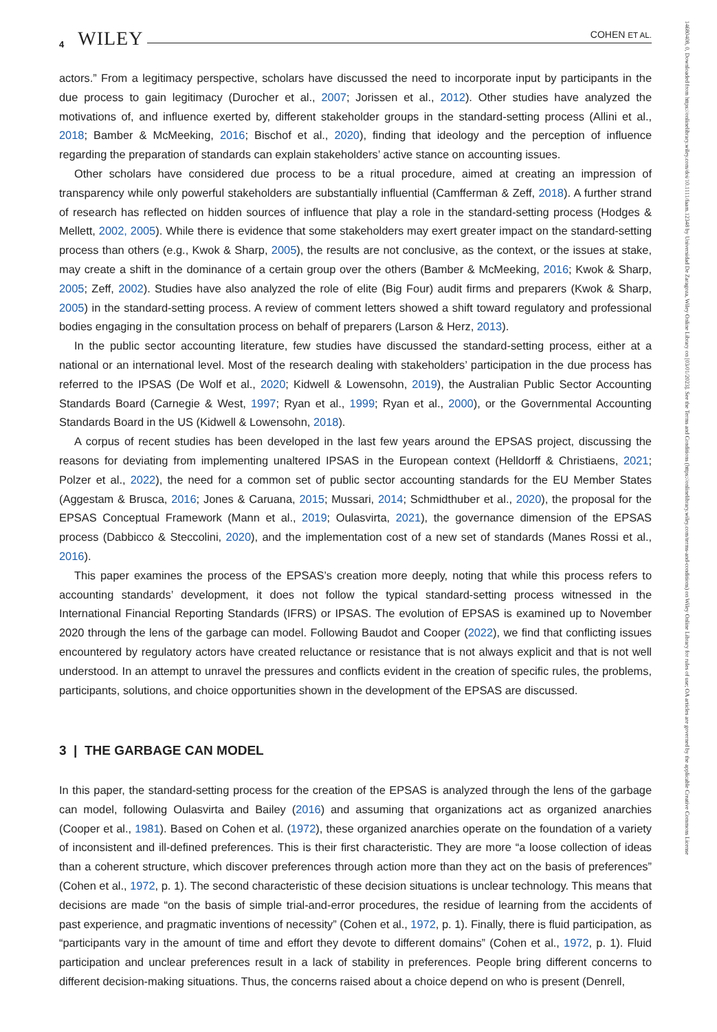4 WILEY COHEN ET AL.
14680408, 0, Downloaded from https://onlinelibrary.wiley.com/doi/10.1111/faam.12348 by Universidad De Zaragoza, Wiley Online Library on [03/01/2023]. See the Terms and Conditions (https://onlinelibrary.wiley.com/terms-and-conditions) on Wiley Online Library for rules of use; OA articles are governed by the applicable Creative Commons License
actors.” From a legitimacy perspective, scholars have discussed the need to incorporate input by participants in the due process to gain legitimacy (Durocher et al., 2007; Jorissen et al., 2012). Other studies have analyzed the motivations of, and influence exerted by, different stakeholder groups in the standard-setting process (Allini et al., 2018; Bamber & McMeeking, 2016; Bischof et al., 2020), finding that ideology and the perception of influence regarding the preparation of standards can explain stakeholders’ active stance on accounting issues.
Other scholars have considered due process to be a ritual procedure, aimed at creating an impression of transparency while only powerful stakeholders are substantially influential (Camfferman & Zeff, 2018). A further strand of research has reflected on hidden sources of influence that play a role in the standard-setting process (Hodges & Mellett, 2002, 2005). While there is evidence that some stakeholders may exert greater impact on the standard-setting process than others (e.g., Kwok & Sharp, 2005), the results are not conclusive, as the context, or the issues at stake, may create a shift in the dominance of a certain group over the others (Bamber & McMeeking, 2016; Kwok & Sharp, 2005; Zeff, 2002). Studies have also analyzed the role of elite (Big Four) audit firms and preparers (Kwok & Sharp, 2005) in the standard-setting process. A review of comment letters showed a shift toward regulatory and professional bodies engaging in the consultation process on behalf of preparers (Larson & Herz, 2013).
In the public sector accounting literature, few studies have discussed the standard-setting process, either at a national or an international level. Most of the research dealing with stakeholders’ participation in the due process has referred to the IPSAS (De Wolf et al., 2020; Kidwell & Lowensohn, 2019), the Australian Public Sector Accounting Standards Board (Carnegie & West, 1997; Ryan et al., 1999; Ryan et al., 2000), or the Governmental Accounting Standards Board in the US (Kidwell & Lowensohn, 2018).
A corpus of recent studies has been developed in the last few years around the EPSAS project, discussing the reasons for deviating from implementing unaltered IPSAS in the European context (Helldorff & Christiaens, 2021; Polzer et al., 2022), the need for a common set of public sector accounting standards for the EU Member States (Aggestam & Brusca, 2016; Jones & Caruana, 2015; Mussari, 2014; Schmidthuber et al., 2020), the proposal for the EPSAS Conceptual Framework (Mann et al., 2019; Oulasvirta, 2021), the governance dimension of the EPSAS process (Dabbicco & Steccolini, 2020), and the implementation cost of a new set of standards (Manes Rossi et al., 2016).
This paper examines the process of the EPSAS’s creation more deeply, noting that while this process refers to accounting standards’ development, it does not follow the typical standard-setting process witnessed in the International Financial Reporting Standards (IFRS) or IPSAS. The evolution of EPSAS is examined up to November 2020 through the lens of the garbage can model. Following Baudot and Cooper (2022), we find that conflicting issues encountered by regulatory actors have created reluctance or resistance that is not always explicit and that is not well understood. In an attempt to unravel the pressures and conflicts evident in the creation of specific rules, the problems, participants, solutions, and choice opportunities shown in the development of the EPSAS are discussed.
3 | THE GARBAGE CAN MODEL
In this paper, the standard-setting process for the creation of the EPSAS is analyzed through the lens of the garbage can model, following Oulasvirta and Bailey (2016) and assuming that organizations act as organized anarchies (Cooper et al., 1981). Based on Cohen et al. (1972), these organized anarchies operate on the foundation of a variety of inconsistent and ill-defined preferences. This is their first characteristic. They are more “a loose collection of ideas than a coherent structure, which discover preferences through action more than they act on the basis of preferences” (Cohen et al., 1972, p. 1). The second characteristic of these decision situations is unclear technology. This means that decisions are made “on the basis of simple trial-and-error procedures, the residue of learning from the accidents of past experience, and pragmatic inventions of necessity” (Cohen et al., 1972, p. 1). Finally, there is fluid participation, as “participants vary in the amount of time and effort they devote to different domains” (Cohen et al., 1972, p. 1). Fluid participation and unclear preferences result in a lack of stability in preferences. People bring different concerns to different decision-making situations. Thus, the concerns raised about a choice depend on who is present (Denrell,